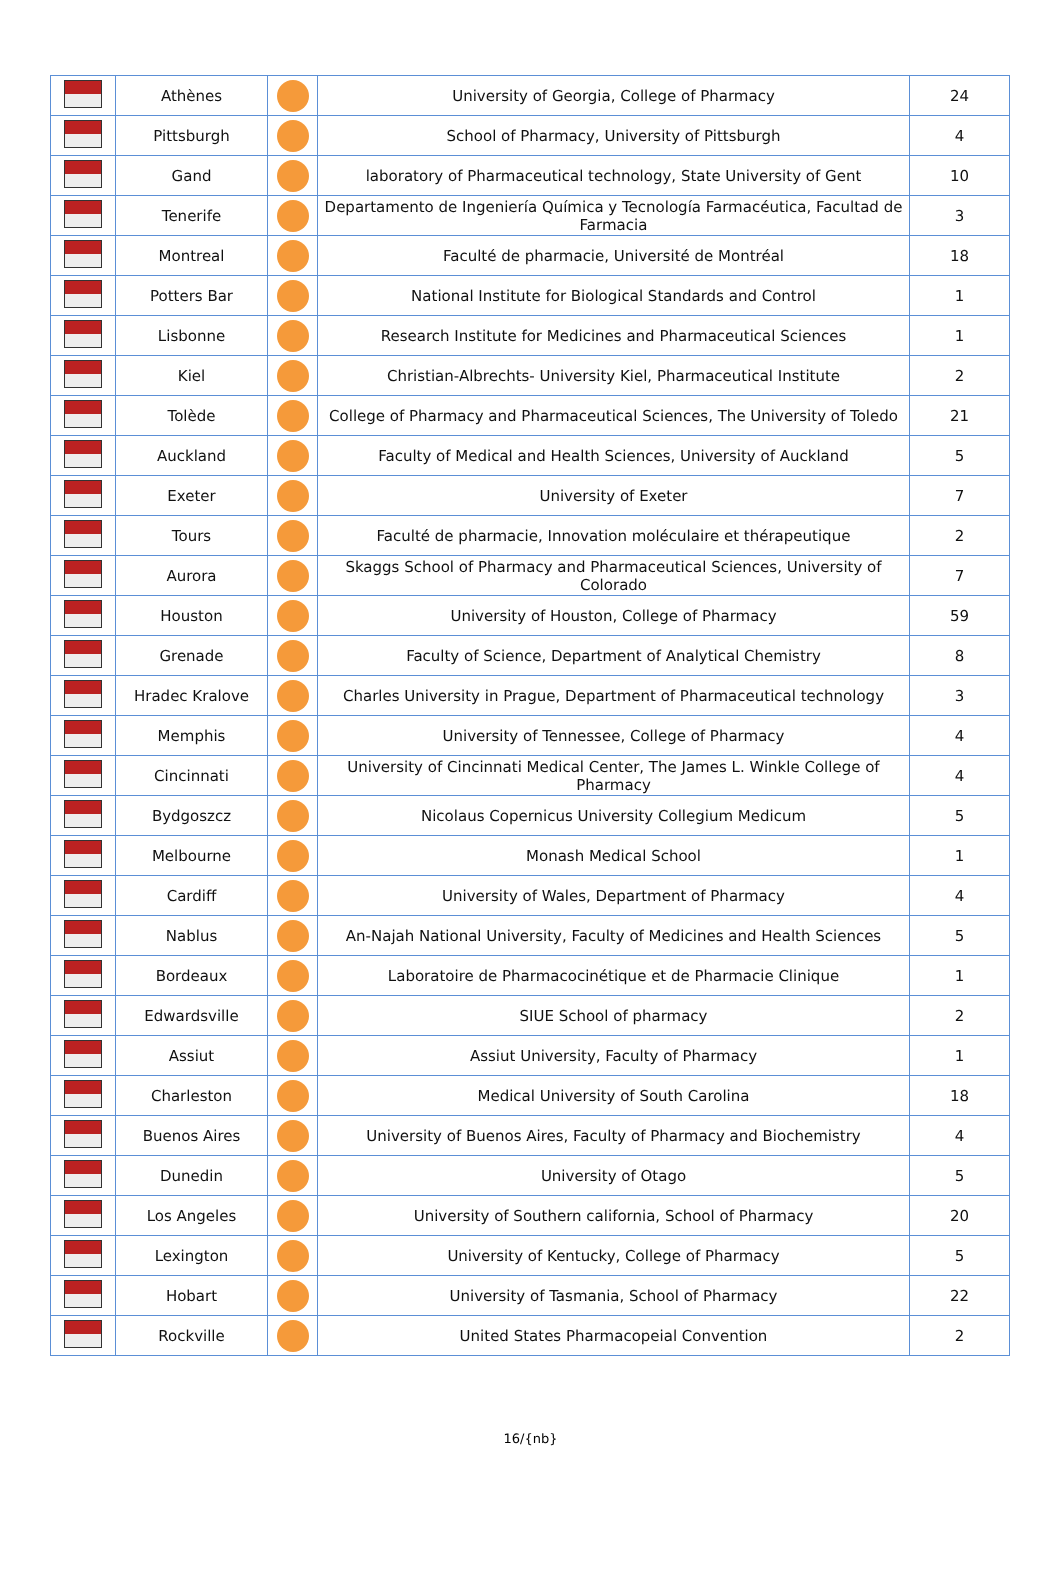| | Athènes | | University of Georgia, College of Pharmacy | 24 |
| | Pittsburgh | | School of Pharmacy, University of Pittsburgh | 4 |
| | Gand | | laboratory of Pharmaceutical technology, State University of Gent | 10 |
| | Tenerife | | Departamento de Ingeniería Química y Tecnología Farmacéutica, Facultad de Farmacia | 3 |
| | Montreal | | Faculté de pharmacie, Université de Montréal | 18 |
| | Potters Bar | | National Institute for Biological Standards and Control | 1 |
| | Lisbonne | | Research Institute for Medicines and Pharmaceutical Sciences | 1 |
| | Kiel | | Christian-Albrechts- University Kiel, Pharmaceutical Institute | 2 |
| | Tolède | | College of Pharmacy and Pharmaceutical Sciences, The University of Toledo | 21 |
| | Auckland | | Faculty of Medical and Health Sciences, University of Auckland | 5 |
| | Exeter | | University of Exeter | 7 |
| | Tours | | Faculté de pharmacie, Innovation moléculaire et thérapeutique | 2 |
| | Aurora | | Skaggs School of Pharmacy and Pharmaceutical Sciences, University of Colorado | 7 |
| | Houston | | University of Houston, College of Pharmacy | 59 |
| | Grenade | | Faculty of Science, Department of Analytical Chemistry | 8 |
| | Hradec Kralove | | Charles University in Prague, Department of Pharmaceutical technology | 3 |
| | Memphis | | University of Tennessee, College of Pharmacy | 4 |
| | Cincinnati | | University of Cincinnati Medical Center, The James L. Winkle College of Pharmacy | 4 |
| | Bydgoszcz | | Nicolaus Copernicus University Collegium Medicum | 5 |
| | Melbourne | | Monash Medical School | 1 |
| | Cardiff | | University of Wales, Department of Pharmacy | 4 |
| | Nablus | | An-Najah National University, Faculty of Medicines and Health Sciences | 5 |
| | Bordeaux | | Laboratoire de Pharmacocinétique et de Pharmacie Clinique | 1 |
| | Edwardsville | | SIUE School of pharmacy | 2 |
| | Assiut | | Assiut University, Faculty of Pharmacy | 1 |
| | Charleston | | Medical University of South Carolina | 18 |
| | Buenos Aires | | University of Buenos Aires, Faculty of Pharmacy and Biochemistry | 4 |
| | Dunedin | | University of Otago | 5 |
| | Los Angeles | | University of Southern california, School of Pharmacy | 20 |
| | Lexington | | University of Kentucky, College of Pharmacy | 5 |
| | Hobart | | University of Tasmania, School of Pharmacy | 22 |
| | Rockville | | United States Pharmacopeial Convention | 2 |
16/{nb}